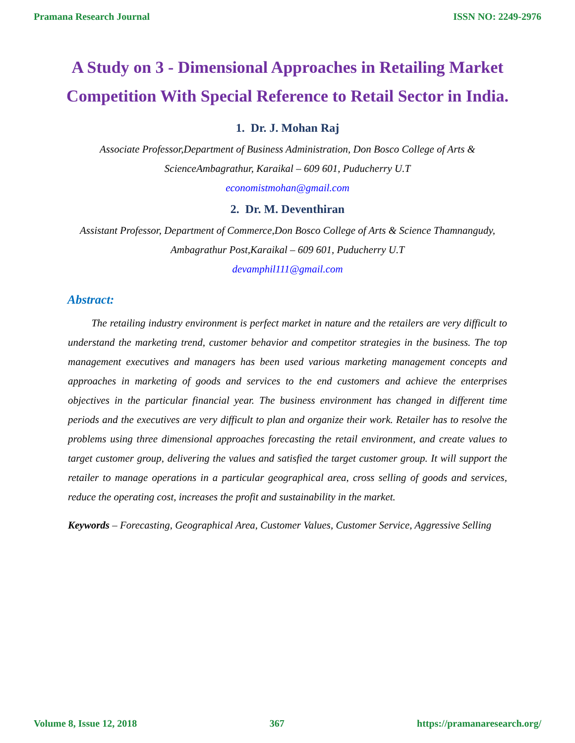Pramana Research Journal ISSN NO: 2249-2976
A Study on 3 - Dimensional Approaches in Retailing Market Competition With Special Reference to Retail Sector in India.
1. Dr. J. Mohan Raj
Associate Professor,Department of Business Administration, Don Bosco College of Arts & ScienceAmbagrathur, Karaikal – 609 601, Puducherry U.T
economistmohan@gmail.com
2. Dr. M. Deventhiran
Assistant Professor, Department of Commerce,Don Bosco College of Arts & Science Thamnangudy, Ambagrathur Post,Karaikal – 609 601, Puducherry U.T
devamphil111@gmail.com
Abstract:
The retailing industry environment is perfect market in nature and the retailers are very difficult to understand the marketing trend, customer behavior and competitor strategies in the business. The top management executives and managers has been used various marketing management concepts and approaches in marketing of goods and services to the end customers and achieve the enterprises objectives in the particular financial year. The business environment has changed in different time periods and the executives are very difficult to plan and organize their work. Retailer has to resolve the problems using three dimensional approaches forecasting the retail environment, and create values to target customer group, delivering the values and satisfied the target customer group. It will support the retailer to manage operations in a particular geographical area, cross selling of goods and services, reduce the operating cost, increases the profit and sustainability in the market.
Keywords – Forecasting, Geographical Area, Customer Values, Customer Service, Aggressive Selling
Volume 8, Issue 12, 2018 367 https://pramanaresearch.org/